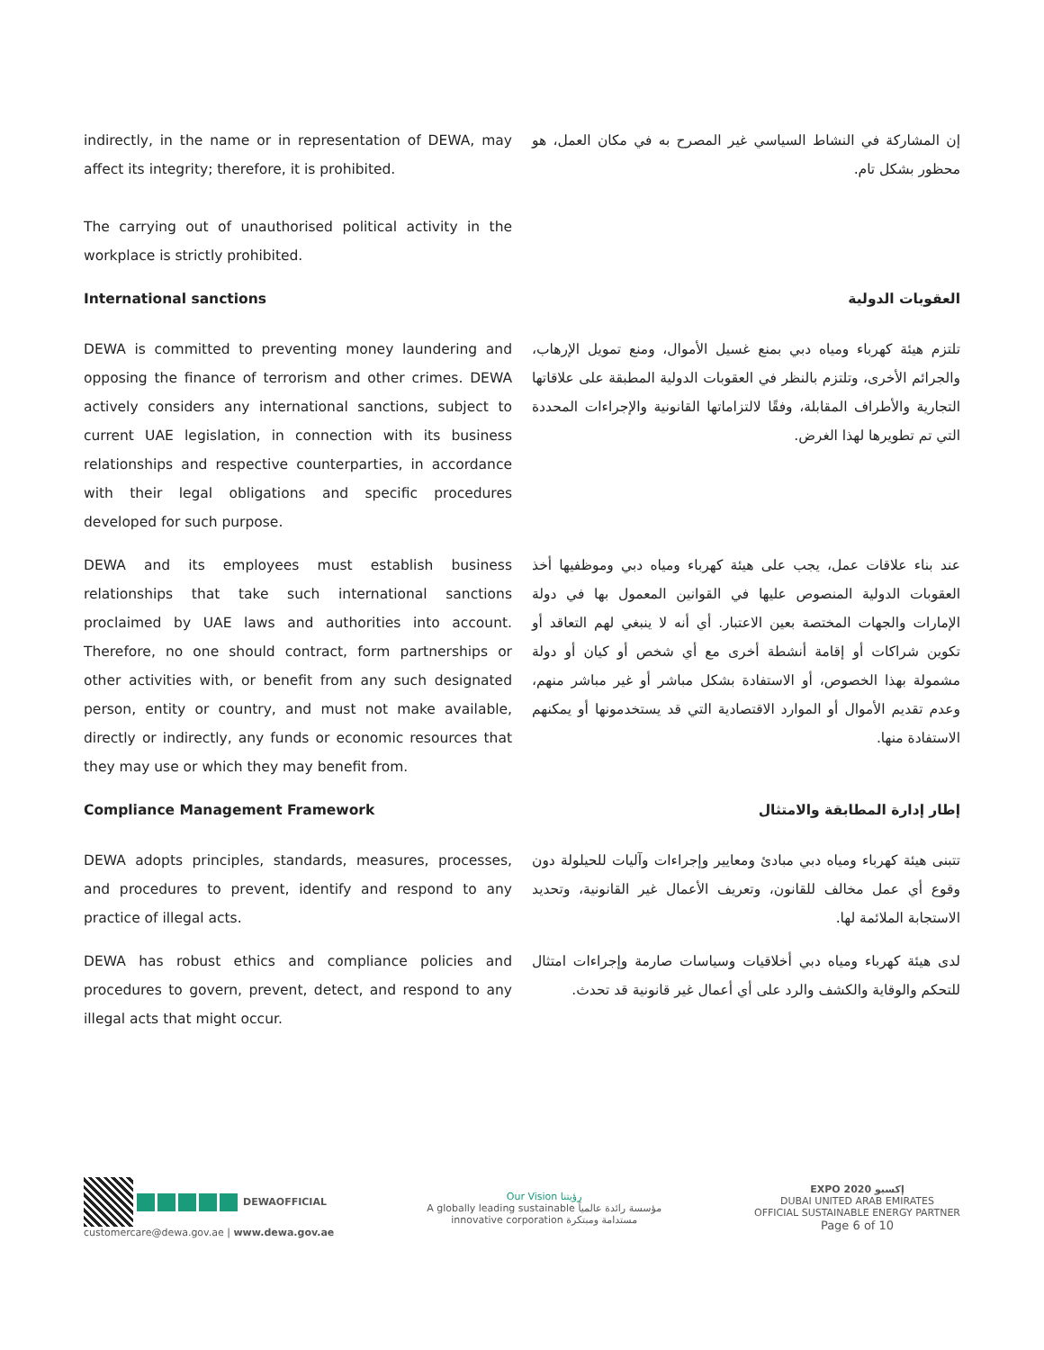indirectly, in the name or in representation of DEWA, may affect its integrity; therefore, it is prohibited.
The carrying out of unauthorised political activity in the workplace is strictly prohibited.
إن المشاركة في النشاط السياسي غير المصرح به في مكان العمل، هو محظور بشكل تام.
International sanctions العقوبات الدولية
DEWA is committed to preventing money laundering and opposing the finance of terrorism and other crimes. DEWA actively considers any international sanctions, subject to current UAE legislation, in connection with its business relationships and respective counterparties, in accordance with their legal obligations and specific procedures developed for such purpose.
تلتزم هيئة كهرباء ومياه دبي بمنع غسيل الأموال، ومنع تمويل الإرهاب، والجرائم الأخرى، وتلتزم بالنظر في العقوبات الدولية المطبقة على علاقاتها التجارية والأطراف المقابلة، وفقًا لالتزاماتها القانونية والإجراءات المحددة التي تم تطويرها لهذا الغرض.
DEWA and its employees must establish business relationships that take such international sanctions proclaimed by UAE laws and authorities into account. Therefore, no one should contract, form partnerships or other activities with, or benefit from any such designated person, entity or country, and must not make available, directly or indirectly, any funds or economic resources that they may use or which they may benefit from.
عند بناء علاقات عمل، يجب على هيئة كهرباء ومياه دبي وموظفيها أخذ العقوبات الدولية المنصوص عليها في القوانين المعمول بها في دولة الإمارات والجهات المختصة بعين الاعتبار. أي أنه لا ينبغي لهم التعاقد أو تكوين شراكات أو إقامة أنشطة أخرى مع أي شخص أو كيان أو دولة مشمولة بهذا الخصوص، أو الاستفادة بشكل مباشر أو غير مباشر منهم، وعدم تقديم الأموال أو الموارد الاقتصادية التي قد يستخدمونها أو يمكنهم الاستفادة منها.
Compliance Management Framework إطار إدارة المطابقة والامتثال
DEWA adopts principles, standards, measures, processes, and procedures to prevent, identify and respond to any practice of illegal acts.
تتبنى هيئة كهرباء ومياه دبي مبادئ ومعايير وإجراءات وآليات للحيلولة دون وقوع أي عمل مخالف للقانون، وتعريف الأعمال غير القانونية، وتحديد الاستجابة الملائمة لها.
DEWA has robust ethics and compliance policies and procedures to govern, prevent, detect, and respond to any illegal acts that might occur.
لدى هيئة كهرباء ومياه دبي أخلاقيات وسياسات صارمة وإجراءات امتثال للتحكم والوقاية والكشف والرد على أي أعمال غير قانونية قد تحدث.
DEWAOFFICIAL
customercare@dewa.gov.ae | www.dewa.gov.ae
Our Vision رؤيتنا
A globally leading sustainable مؤسسة رائدة عالمياً
innovative corporation مستدامة ومبتكرة
EXPO 2020 إكسبو
DUBAI UNITED ARAB EMIRATES
OFFICIAL SUSTAINABLE ENERGY PARTNER
Page 6 of 10